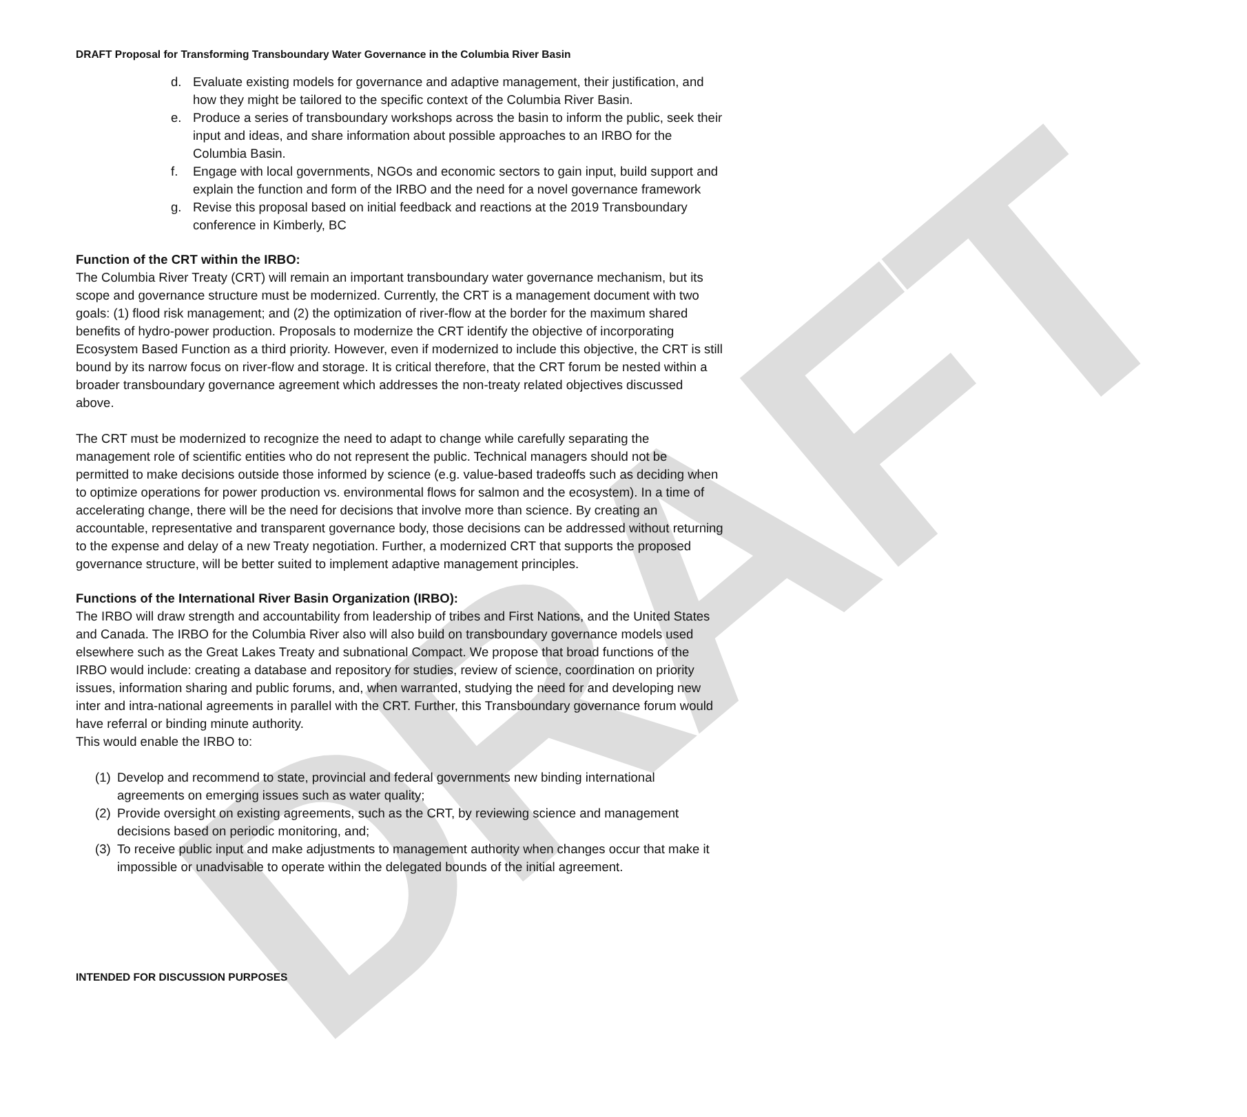DRAFT
DRAFT Proposal for Transforming Transboundary Water Governance in the Columbia River Basin
d. Evaluate existing models for governance and adaptive management, their justification, and how they might be tailored to the specific context of the Columbia River Basin.
e. Produce a series of transboundary workshops across the basin to inform the public, seek their input and ideas, and share information about possible approaches to an IRBO for the Columbia Basin.
f. Engage with local governments, NGOs and economic sectors to gain input, build support and explain the function and form of the IRBO and the need for a novel governance framework
g. Revise this proposal based on initial feedback and reactions at the 2019 Transboundary conference in Kimberly, BC
Function of the CRT within the IRBO:
The Columbia River Treaty (CRT) will remain an important transboundary water governance mechanism, but its scope and governance structure must be modernized. Currently, the CRT is a management document with two goals: (1) flood risk management; and (2) the optimization of river-flow at the border for the maximum shared benefits of hydro-power production. Proposals to modernize the CRT identify the objective of incorporating Ecosystem Based Function as a third priority. However, even if modernized to include this objective, the CRT is still bound by its narrow focus on river-flow and storage. It is critical therefore, that the CRT forum be nested within a broader transboundary governance agreement which addresses the non-treaty related objectives discussed above.
The CRT must be modernized to recognize the need to adapt to change while carefully separating the management role of scientific entities who do not represent the public. Technical managers should not be permitted to make decisions outside those informed by science (e.g. value-based tradeoffs such as deciding when to optimize operations for power production vs. environmental flows for salmon and the ecosystem). In a time of accelerating change, there will be the need for decisions that involve more than science. By creating an accountable, representative and transparent governance body, those decisions can be addressed without returning to the expense and delay of a new Treaty negotiation. Further, a modernized CRT that supports the proposed governance structure, will be better suited to implement adaptive management principles.
Functions of the International River Basin Organization (IRBO):
The IRBO will draw strength and accountability from leadership of tribes and First Nations, and the United States and Canada. The IRBO for the Columbia River also will also build on transboundary governance models used elsewhere such as the Great Lakes Treaty and subnational Compact. We propose that broad functions of the IRBO would include: creating a database and repository for studies, review of science, coordination on priority issues, information sharing and public forums, and, when warranted, studying the need for and developing new inter and intra-national agreements in parallel with the CRT. Further, this Transboundary governance forum would have referral or binding minute authority.
This would enable the IRBO to:
(1) Develop and recommend to state, provincial and federal governments new binding international agreements on emerging issues such as water quality;
(2) Provide oversight on existing agreements, such as the CRT, by reviewing science and management decisions based on periodic monitoring, and;
(3) To receive public input and make adjustments to management authority when changes occur that make it impossible or unadvisable to operate within the delegated bounds of the initial agreement.
INTENDED FOR DISCUSSION PURPOSES